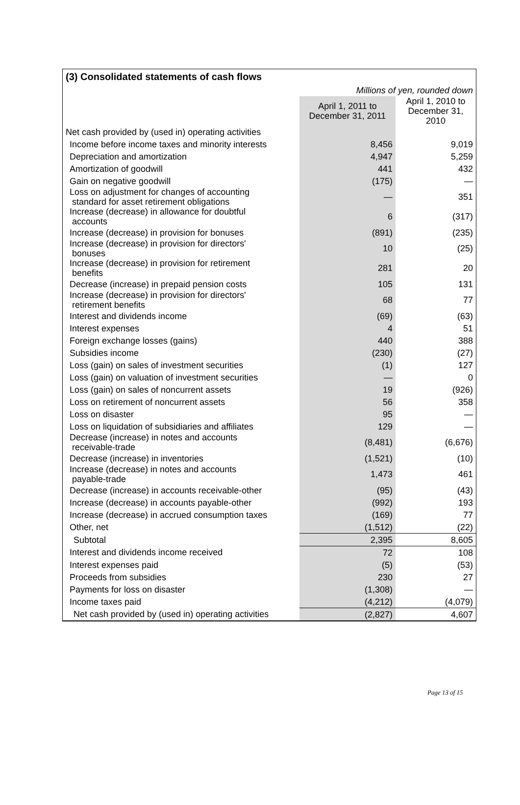| (3) Consolidated statements of cash flows | | |
| Millions of yen, rounded down | | |
| | April 1, 2011 to December 31, 2011 | April 1, 2010 to December 31, 2010 |
| Net cash provided by (used in) operating activities | | |
| Income before income taxes and minority interests | 8,456 | 9,019 |
| Depreciation and amortization | 4,947 | 5,259 |
| Amortization of goodwill | 441 | 432 |
| Gain on negative goodwill | (175) | — |
| Loss on adjustment for changes of accounting standard for asset retirement obligations | — | 351 |
| Increase (decrease) in allowance for doubtful accounts | 6 | (317) |
| Increase (decrease) in provision for bonuses | (891) | (235) |
| Increase (decrease) in provision for directors' bonuses | 10 | (25) |
| Increase (decrease) in provision for retirement benefits | 281 | 20 |
| Decrease (increase) in prepaid pension costs | 105 | 131 |
| Increase (decrease) in provision for directors' retirement benefits | 68 | 77 |
| Interest and dividends income | (69) | (63) |
| Interest expenses | 4 | 51 |
| Foreign exchange losses (gains) | 440 | 388 |
| Subsidies income | (230) | (27) |
| Loss (gain) on sales of investment securities | (1) | 127 |
| Loss (gain) on valuation of investment securities | — | 0 |
| Loss (gain) on sales of noncurrent assets | 19 | (926) |
| Loss on retirement of noncurrent assets | 56 | 358 |
| Loss on disaster | 95 | — |
| Loss on liquidation of subsidiaries and affiliates | 129 | — |
| Decrease (increase) in notes and accounts receivable-trade | (8,481) | (6,676) |
| Decrease (increase) in inventories | (1,521) | (10) |
| Increase (decrease) in notes and accounts payable-trade | 1,473 | 461 |
| Decrease (increase) in accounts receivable-other | (95) | (43) |
| Increase (decrease) in accounts payable-other | (992) | 193 |
| Increase (decrease) in accrued consumption taxes | (169) | 77 |
| Other, net | (1,512) | (22) |
| Subtotal | 2,395 | 8,605 |
| Interest and dividends income received | 72 | 108 |
| Interest expenses paid | (5) | (53) |
| Proceeds from subsidies | 230 | 27 |
| Payments for loss on disaster | (1,308) | — |
| Income taxes paid | (4,212) | (4,079) |
| Net cash provided by (used in) operating activities | (2,827) | 4,607 |
Page 13 of 15